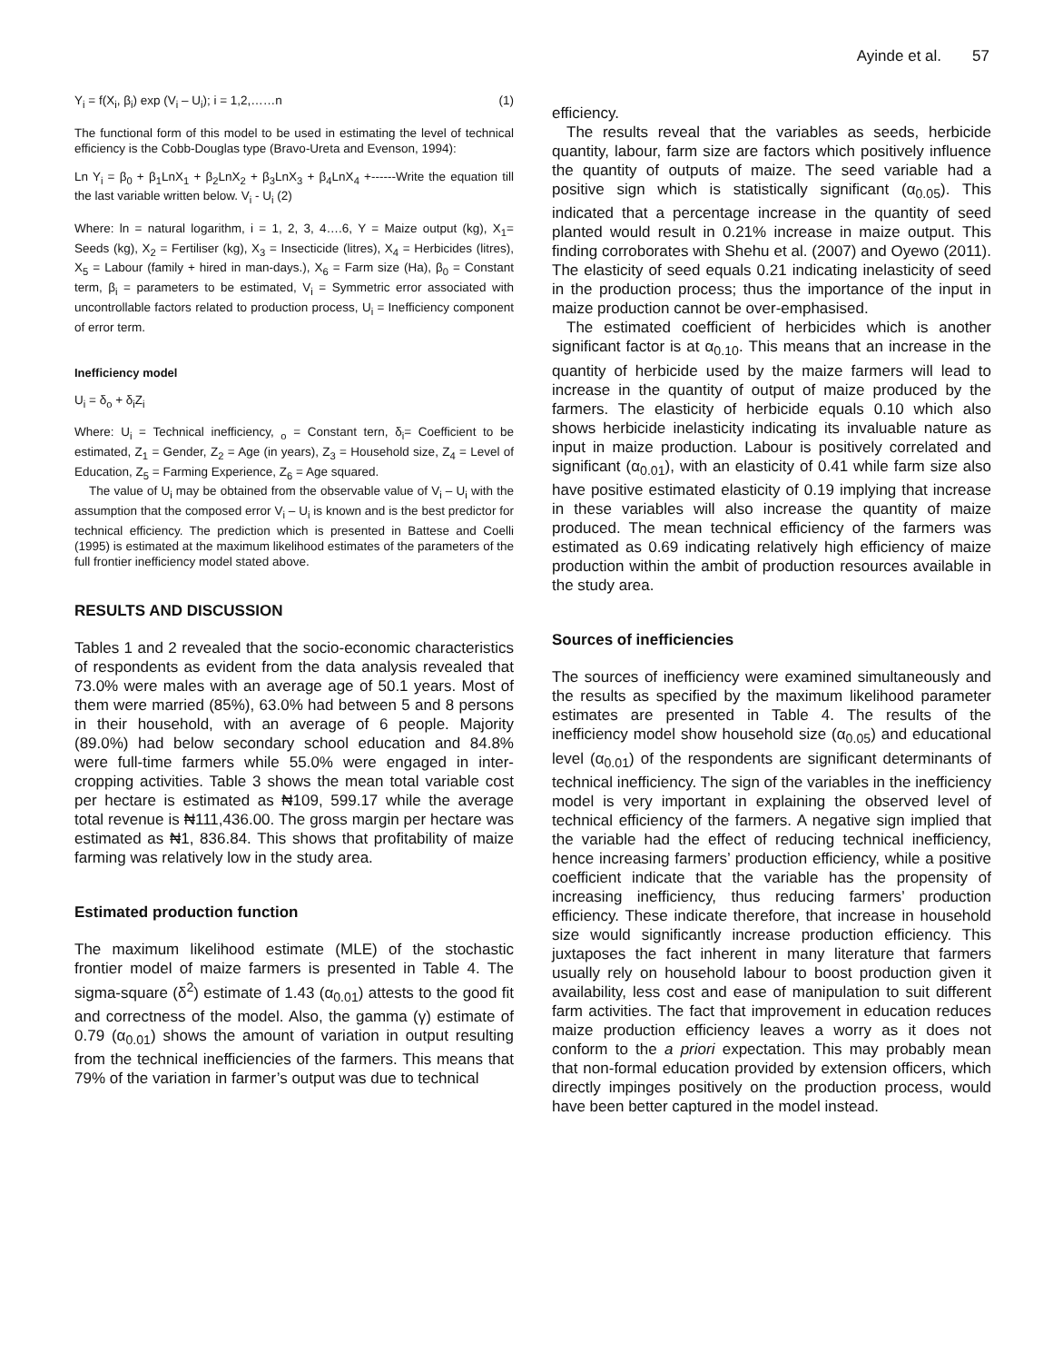Ayinde et al. 57
Y<sub>i</sub> = f(X<sub>i</sub>, β<sub>i</sub>) exp (V<sub>i</sub> – U<sub>i</sub>); i = 1,2,……n (1)
The functional form of this model to be used in estimating the level of technical efficiency is the Cobb-Douglas type (Bravo-Ureta and Evenson, 1994):
Ln Y<sub>i</sub> = β<sub>0</sub> + β<sub>1</sub>LnX<sub>1</sub> + β<sub>2</sub>LnX<sub>2</sub> + β<sub>3</sub>LnX<sub>3</sub> + β<sub>4</sub>LnX<sub>4</sub> +------Write the equation till the last variable written below. V<sub>i</sub> - U<sub>i</sub> (2)
Where: ln = natural logarithm, i = 1, 2, 3, 4….6, Y = Maize output (kg), X<sub>1</sub>= Seeds (kg), X<sub>2</sub> = Fertiliser (kg), X<sub>3</sub> = Insecticide (litres), X<sub>4</sub> = Herbicides (litres), X<sub>5</sub> = Labour (family + hired in man-days.), X<sub>6</sub> = Farm size (Ha), β<sub>0</sub> = Constant term, β<sub>i</sub> = parameters to be estimated, V<sub>i</sub> = Symmetric error associated with uncontrollable factors related to production process, U<sub>i</sub> = Inefficiency component of error term.
Inefficiency model
U<sub>i</sub> = δ<sub>o</sub> + δ<sub>i</sub>Z<sub>i</sub>
Where: U<sub>i</sub> = Technical inefficiency, <sub>o</sub> = Constant tern, δ<sub>i</sub>= Coefficient to be estimated, Z<sub>1</sub> = Gender, Z<sub>2</sub> = Age (in years), Z<sub>3</sub> = Household size, Z<sub>4</sub> = Level of Education, Z<sub>5</sub> = Farming Experience, Z<sub>6</sub> = Age squared.
The value of U<sub>i</sub> may be obtained from the observable value of V<sub>i</sub> – U<sub>i</sub> with the assumption that the composed error V<sub>i</sub> – U<sub>i</sub> is known and is the best predictor for technical efficiency. The prediction which is presented in Battese and Coelli (1995) is estimated at the maximum likelihood estimates of the parameters of the full frontier inefficiency model stated above.
RESULTS AND DISCUSSION
Tables 1 and 2 revealed that the socio-economic characteristics of respondents as evident from the data analysis revealed that 73.0% were males with an average age of 50.1 years. Most of them were married (85%), 63.0% had between 5 and 8 persons in their household, with an average of 6 people. Majority (89.0%) had below secondary school education and 84.8% were full-time farmers while 55.0% were engaged in inter-cropping activities. Table 3 shows the mean total variable cost per hectare is estimated as ₦109, 599.17 while the average total revenue is ₦111,436.00. The gross margin per hectare was estimated as ₦1, 836.84. This shows that profitability of maize farming was relatively low in the study area.
Estimated production function
The maximum likelihood estimate (MLE) of the stochastic frontier model of maize farmers is presented in Table 4. The sigma-square (δ<sup>2</sup>) estimate of 1.43 (α<sub>0.01</sub>) attests to the good fit and correctness of the model. Also, the gamma (γ) estimate of 0.79 (α<sub>0.01</sub>) shows the amount of variation in output resulting from the technical inefficiencies of the farmers. This means that 79% of the variation in farmer’s output was due to technical
efficiency.
The results reveal that the variables as seeds, herbicide quantity, labour, farm size are factors which positively influence the quantity of outputs of maize. The seed variable had a positive sign which is statistically significant (α<sub>0.05</sub>). This indicated that a percentage increase in the quantity of seed planted would result in 0.21% increase in maize output. This finding corroborates with Shehu et al. (2007) and Oyewo (2011). The elasticity of seed equals 0.21 indicating inelasticity of seed in the production process; thus the importance of the input in maize production cannot be over-emphasised.
The estimated coefficient of herbicides which is another significant factor is at α<sub>0.10</sub>. This means that an increase in the quantity of herbicide used by the maize farmers will lead to increase in the quantity of output of maize produced by the farmers. The elasticity of herbicide equals 0.10 which also shows herbicide inelasticity indicating its invaluable nature as input in maize production. Labour is positively correlated and significant (α<sub>0.01</sub>), with an elasticity of 0.41 while farm size also have positive estimated elasticity of 0.19 implying that increase in these variables will also increase the quantity of maize produced. The mean technical efficiency of the farmers was estimated as 0.69 indicating relatively high efficiency of maize production within the ambit of production resources available in the study area.
Sources of inefficiencies
The sources of inefficiency were examined simultaneously and the results as specified by the maximum likelihood parameter estimates are presented in Table 4. The results of the inefficiency model show household size (α<sub>0.05</sub>) and educational level (α<sub>0.01</sub>) of the respondents are significant determinants of technical inefficiency. The sign of the variables in the inefficiency model is very important in explaining the observed level of technical efficiency of the farmers. A negative sign implied that the variable had the effect of reducing technical inefficiency, hence increasing farmers’ production efficiency, while a positive coefficient indicate that the variable has the propensity of increasing inefficiency, thus reducing farmers’ production efficiency. These indicate therefore, that increase in household size would significantly increase production efficiency. This juxtaposes the fact inherent in many literature that farmers usually rely on household labour to boost production given it availability, less cost and ease of manipulation to suit different farm activities. The fact that improvement in education reduces maize production efficiency leaves a worry as it does not conform to the a priori expectation. This may probably mean that non-formal education provided by extension officers, which directly impinges positively on the production process, would have been better captured in the model instead.